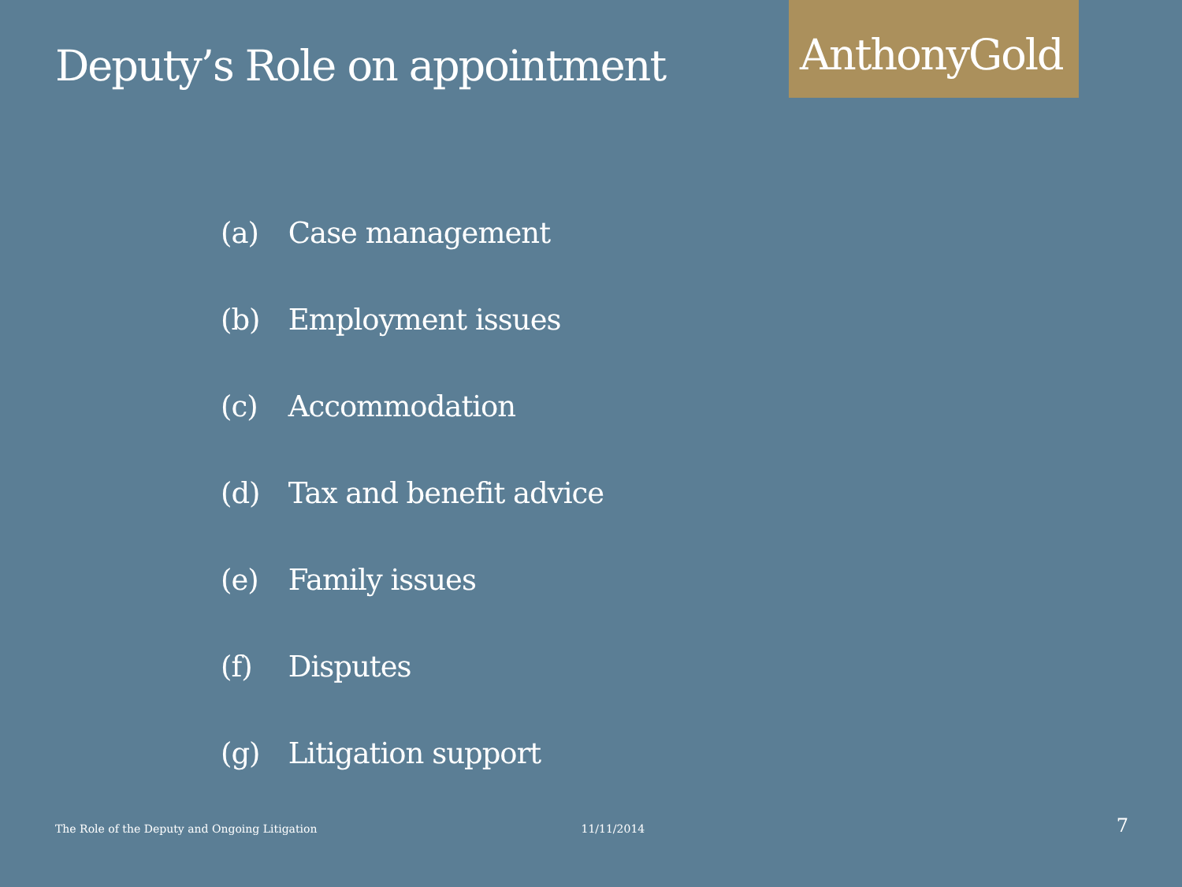Deputy’s Role on appointment
AnthonyGold
(a) Case management
(b) Employment issues
(c) Accommodation
(d) Tax and benefit advice
(e) Family issues
(f) Disputes
(g) Litigation support
The Role of the Deputy and Ongoing Litigation
11/11/2014
7